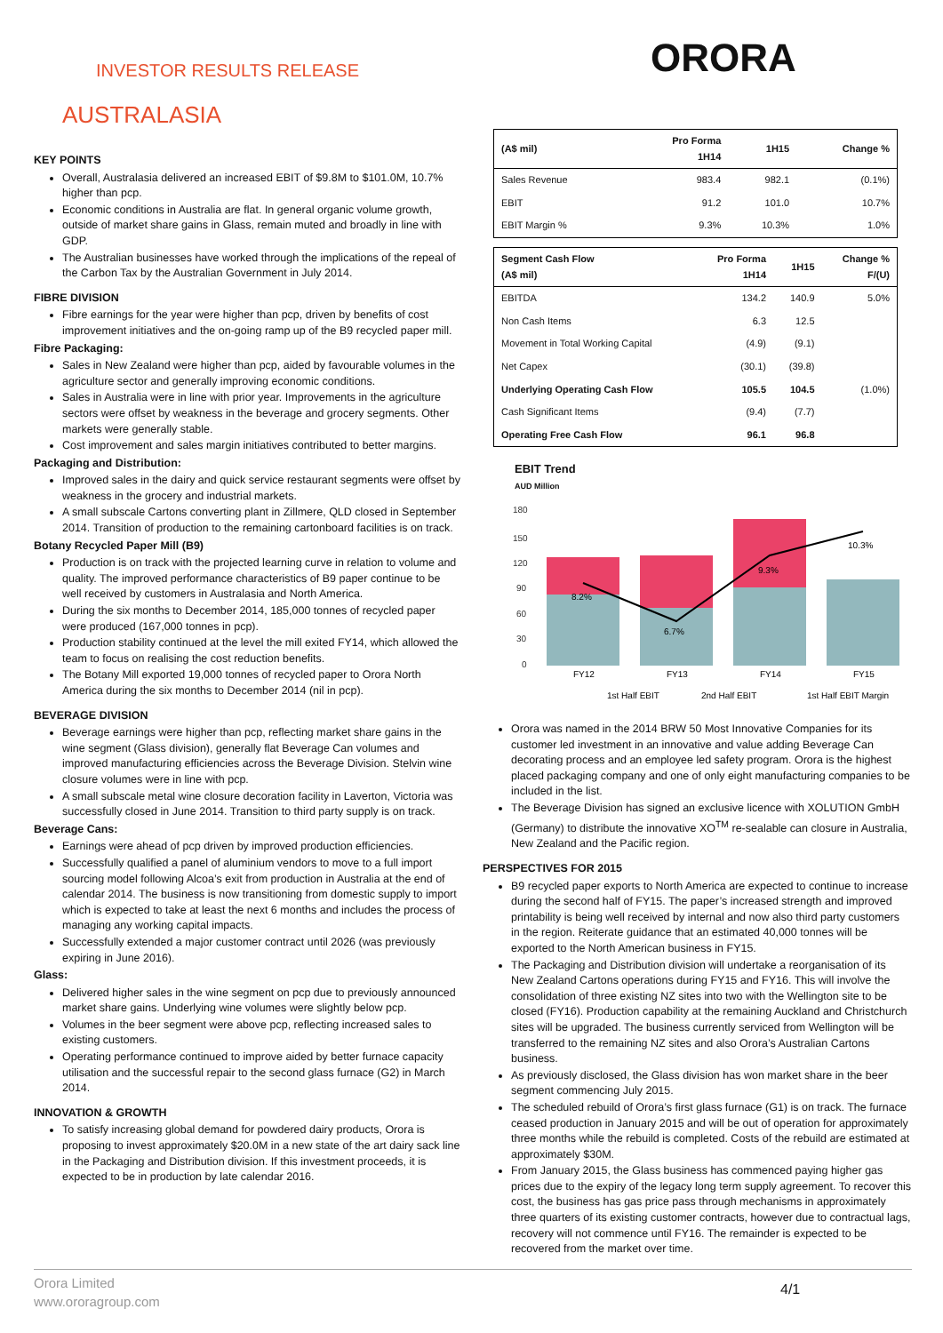INVESTOR RESULTS RELEASE ORORA
AUSTRALASIA
KEY POINTS
Overall, Australasia delivered an increased EBIT of $9.8M to $101.0M, 10.7% higher than pcp.
Economic conditions in Australia are flat. In general organic volume growth, outside of market share gains in Glass, remain muted and broadly in line with GDP.
The Australian businesses have worked through the implications of the repeal of the Carbon Tax by the Australian Government in July 2014.
FIBRE DIVISION
Fibre earnings for the year were higher than pcp, driven by benefits of cost improvement initiatives and the on-going ramp up of the B9 recycled paper mill.
Fibre Packaging:
Sales in New Zealand were higher than pcp, aided by favourable volumes in the agriculture sector and generally improving economic conditions.
Sales in Australia were in line with prior year. Improvements in the agriculture sectors were offset by weakness in the beverage and grocery segments. Other markets were generally stable.
Cost improvement and sales margin initiatives contributed to better margins.
Packaging and Distribution:
Improved sales in the dairy and quick service restaurant segments were offset by weakness in the grocery and industrial markets.
A small subscale Cartons converting plant in Zillmere, QLD closed in September 2014. Transition of production to the remaining cartonboard facilities is on track.
Botany Recycled Paper Mill (B9)
Production is on track with the projected learning curve in relation to volume and quality. The improved performance characteristics of B9 paper continue to be well received by customers in Australasia and North America.
During the six months to December 2014, 185,000 tonnes of recycled paper were produced (167,000 tonnes in pcp).
Production stability continued at the level the mill exited FY14, which allowed the team to focus on realising the cost reduction benefits.
The Botany Mill exported 19,000 tonnes of recycled paper to Orora North America during the six months to December 2014 (nil in pcp).
BEVERAGE DIVISION
Beverage earnings were higher than pcp, reflecting market share gains in the wine segment (Glass division), generally flat Beverage Can volumes and improved manufacturing efficiencies across the Beverage Division. Stelvin wine closure volumes were in line with pcp.
A small subscale metal wine closure decoration facility in Laverton, Victoria was successfully closed in June 2014. Transition to third party supply is on track.
Beverage Cans:
Earnings were ahead of pcp driven by improved production efficiencies.
Successfully qualified a panel of aluminium vendors to move to a full import sourcing model following Alcoa’s exit from production in Australia at the end of calendar 2014. The business is now transitioning from domestic supply to import which is expected to take at least the next 6 months and includes the process of managing any working capital impacts.
Successfully extended a major customer contract until 2026 (was previously expiring in June 2016).
Glass:
Delivered higher sales in the wine segment on pcp due to previously announced market share gains. Underlying wine volumes were slightly below pcp.
Volumes in the beer segment were above pcp, reflecting increased sales to existing customers.
Operating performance continued to improve aided by better furnace capacity utilisation and the successful repair to the second glass furnace (G2) in March 2014.
INNOVATION & GROWTH
To satisfy increasing global demand for powdered dairy products, Orora is proposing to invest approximately $20.0M in a new state of the art dairy sack line in the Packaging and Distribution division. If this investment proceeds, it is expected to be in production by late calendar 2016.
| (A$ mil) | Pro Forma 1H14 | 1H15 | Change % |
| --- | --- | --- | --- |
| Sales Revenue | 983.4 | 982.1 | (0.1%) |
| EBIT | 91.2 | 101.0 | 10.7% |
| EBIT Margin % | 9.3% | 10.3% | 1.0% |
| Segment Cash Flow (A$ mil) | Pro Forma 1H14 | 1H15 | Change % F/(U) |
| --- | --- | --- | --- |
| EBITDA | 134.2 | 140.9 | 5.0% |
| Non Cash Items | 6.3 | 12.5 | |
| Movement in Total Working Capital | (4.9) | (9.1) | |
| Net Capex | (30.1) | (39.8) | |
| Underlying Operating Cash Flow | 105.5 | 104.5 | (1.0%) |
| Cash Significant Items | (9.4) | (7.7) | |
| Operating Free Cash Flow | 96.1 | 96.8 | |
EBIT Trend
AUD Million
180
150
120
90
60
30
0
8.2%
6.7%
9.3%
10.3%
FY12
FY13
FY14
FY15
1st Half EBIT
2nd Half EBIT
1st Half EBIT Margin
Orora was named in the 2014 BRW 50 Most Innovative Companies for its customer led investment in an innovative and value adding Beverage Can decorating process and an employee led safety program. Orora is the highest placed packaging company and one of only eight manufacturing companies to be included in the list.
The Beverage Division has signed an exclusive licence with XOLUTION GmbH (Germany) to distribute the innovative XO<sup>TM</sup> re-sealable can closure in Australia, New Zealand and the Pacific region.
PERSPECTIVES FOR 2015
B9 recycled paper exports to North America are expected to continue to increase during the second half of FY15. The paper’s increased strength and improved printability is being well received by internal and now also third party customers in the region. Reiterate guidance that an estimated 40,000 tonnes will be exported to the North American business in FY15.
The Packaging and Distribution division will undertake a reorganisation of its New Zealand Cartons operations during FY15 and FY16. This will involve the consolidation of three existing NZ sites into two with the Wellington site to be closed (FY16). Production capability at the remaining Auckland and Christchurch sites will be upgraded. The business currently serviced from Wellington will be transferred to the remaining NZ sites and also Orora’s Australian Cartons business.
As previously disclosed, the Glass division has won market share in the beer segment commencing July 2015.
The scheduled rebuild of Orora’s first glass furnace (G1) is on track. The furnace ceased production in January 2015 and will be out of operation for approximately three months while the rebuild is completed. Costs of the rebuild are estimated at approximately $30M.
From January 2015, the Glass business has commenced paying higher gas prices due to the expiry of the legacy long term supply agreement. To recover this cost, the business has gas price pass through mechanisms in approximately three quarters of its existing customer contracts, however due to contractual lags, recovery will not commence until FY16. The remainder is expected to be recovered from the market over time.
Orora Limited
www.ororagroup.com
4/1